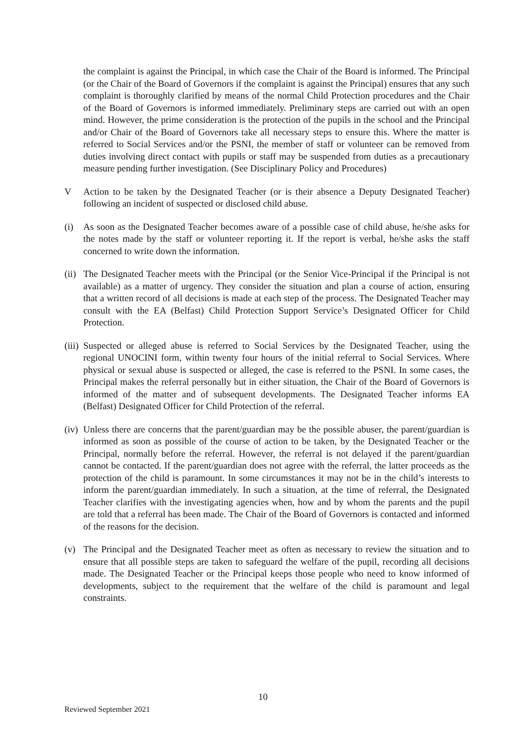the complaint is against the Principal, in which case the Chair of the Board is informed. The Principal (or the Chair of the Board of Governors if the complaint is against the Principal) ensures that any such complaint is thoroughly clarified by means of the normal Child Protection procedures and the Chair of the Board of Governors is informed immediately. Preliminary steps are carried out with an open mind. However, the prime consideration is the protection of the pupils in the school and the Principal and/or Chair of the Board of Governors take all necessary steps to ensure this. Where the matter is referred to Social Services and/or the PSNI, the member of staff or volunteer can be removed from duties involving direct contact with pupils or staff may be suspended from duties as a precautionary measure pending further investigation. (See Disciplinary Policy and Procedures)
V Action to be taken by the Designated Teacher (or is their absence a Deputy Designated Teacher) following an incident of suspected or disclosed child abuse.
(i) As soon as the Designated Teacher becomes aware of a possible case of child abuse, he/she asks for the notes made by the staff or volunteer reporting it. If the report is verbal, he/she asks the staff concerned to write down the information.
(ii) The Designated Teacher meets with the Principal (or the Senior Vice-Principal if the Principal is not available) as a matter of urgency. They consider the situation and plan a course of action, ensuring that a written record of all decisions is made at each step of the process. The Designated Teacher may consult with the EA (Belfast) Child Protection Support Service’s Designated Officer for Child Protection.
(iii) Suspected or alleged abuse is referred to Social Services by the Designated Teacher, using the regional UNOCINI form, within twenty four hours of the initial referral to Social Services. Where physical or sexual abuse is suspected or alleged, the case is referred to the PSNI. In some cases, the Principal makes the referral personally but in either situation, the Chair of the Board of Governors is informed of the matter and of subsequent developments. The Designated Teacher informs EA (Belfast) Designated Officer for Child Protection of the referral.
(iv) Unless there are concerns that the parent/guardian may be the possible abuser, the parent/guardian is informed as soon as possible of the course of action to be taken, by the Designated Teacher or the Principal, normally before the referral. However, the referral is not delayed if the parent/guardian cannot be contacted. If the parent/guardian does not agree with the referral, the latter proceeds as the protection of the child is paramount. In some circumstances it may not be in the child’s interests to inform the parent/guardian immediately. In such a situation, at the time of referral, the Designated Teacher clarifies with the investigating agencies when, how and by whom the parents and the pupil are told that a referral has been made. The Chair of the Board of Governors is contacted and informed of the reasons for the decision.
(v) The Principal and the Designated Teacher meet as often as necessary to review the situation and to ensure that all possible steps are taken to safeguard the welfare of the pupil, recording all decisions made. The Designated Teacher or the Principal keeps those people who need to know informed of developments, subject to the requirement that the welfare of the child is paramount and legal constraints.
10
Reviewed September 2021